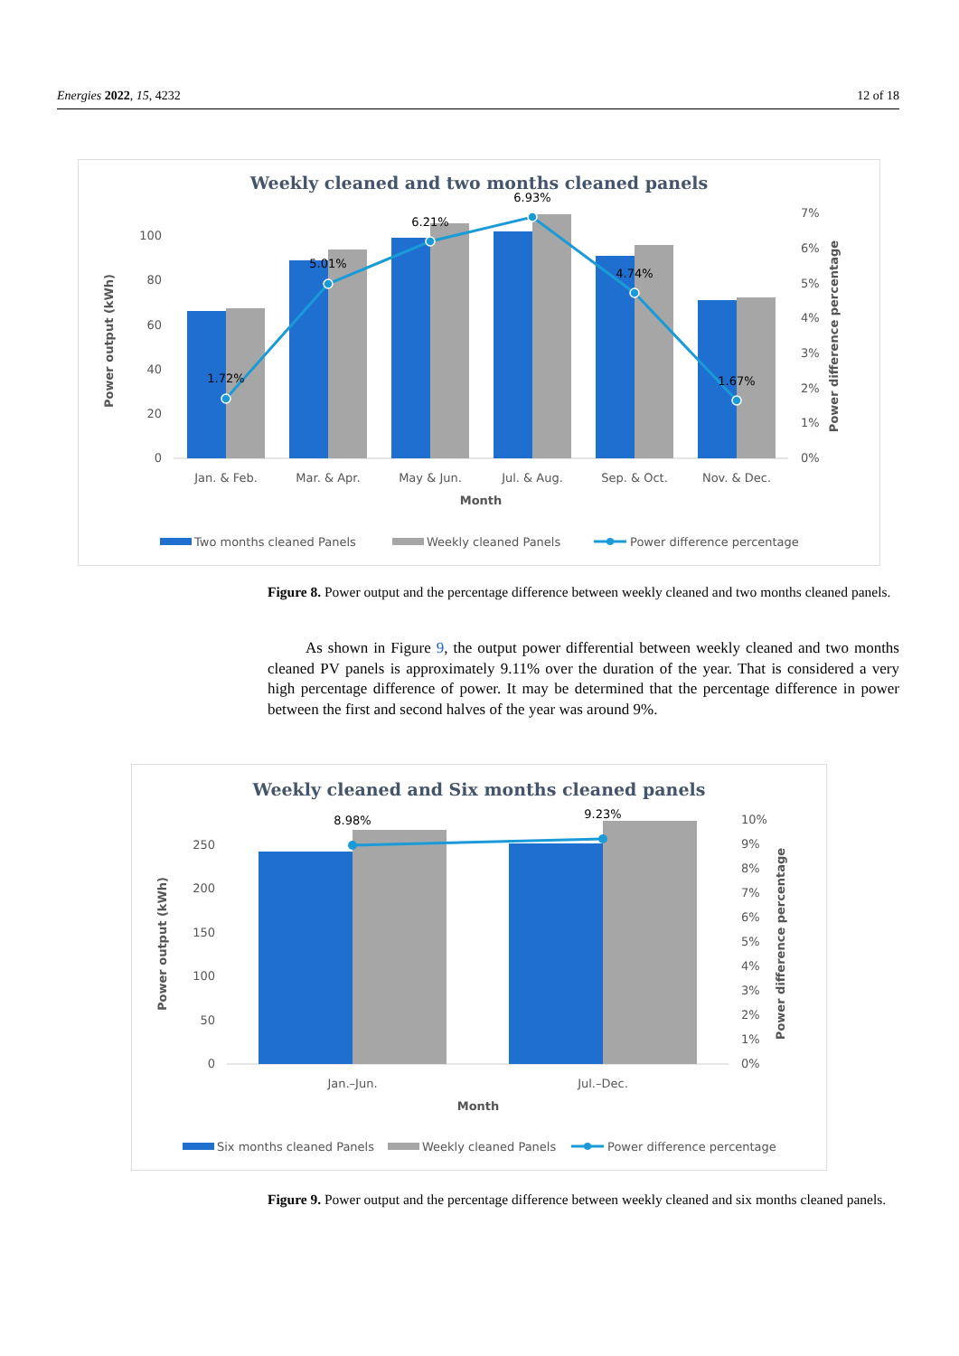Energies 2022, 15, 4232 12 of 18
Weekly cleaned and two months cleaned panels
0
20
40
60
80
100
0%
1%
2%
3%
4%
5%
6%
7%
1.72%
5.01%
6.21%
6.93%
4.74%
1.67%
Jan. & Feb.
Mar. & Apr.
May & Jun.
Jul. & Aug.
Sep. & Oct.
Nov. & Dec.
Month
Power output (kWh)
Power difference percentage
Two months cleaned Panels
Weekly cleaned Panels
Power difference percentage
Figure 8. Power output and the percentage difference between weekly cleaned and two months cleaned panels.
As shown in Figure 9, the output power differential between weekly cleaned and two months cleaned PV panels is approximately 9.11% over the duration of the year. That is considered a very high percentage difference of power. It may be determined that the percentage difference in power between the first and second halves of the year was around 9%.
Weekly cleaned and Six months cleaned panels
0
50
100
150
200
250
0%
1%
2%
3%
4%
5%
6%
7%
8%
9%
10%
8.98%
9.23%
Jan.–Jun.
Jul.–Dec.
Month
Power output (kWh)
Power difference percentage
Six months cleaned Panels
Weekly cleaned Panels
Power difference percentage
Figure 9. Power output and the percentage difference between weekly cleaned and six months cleaned panels.